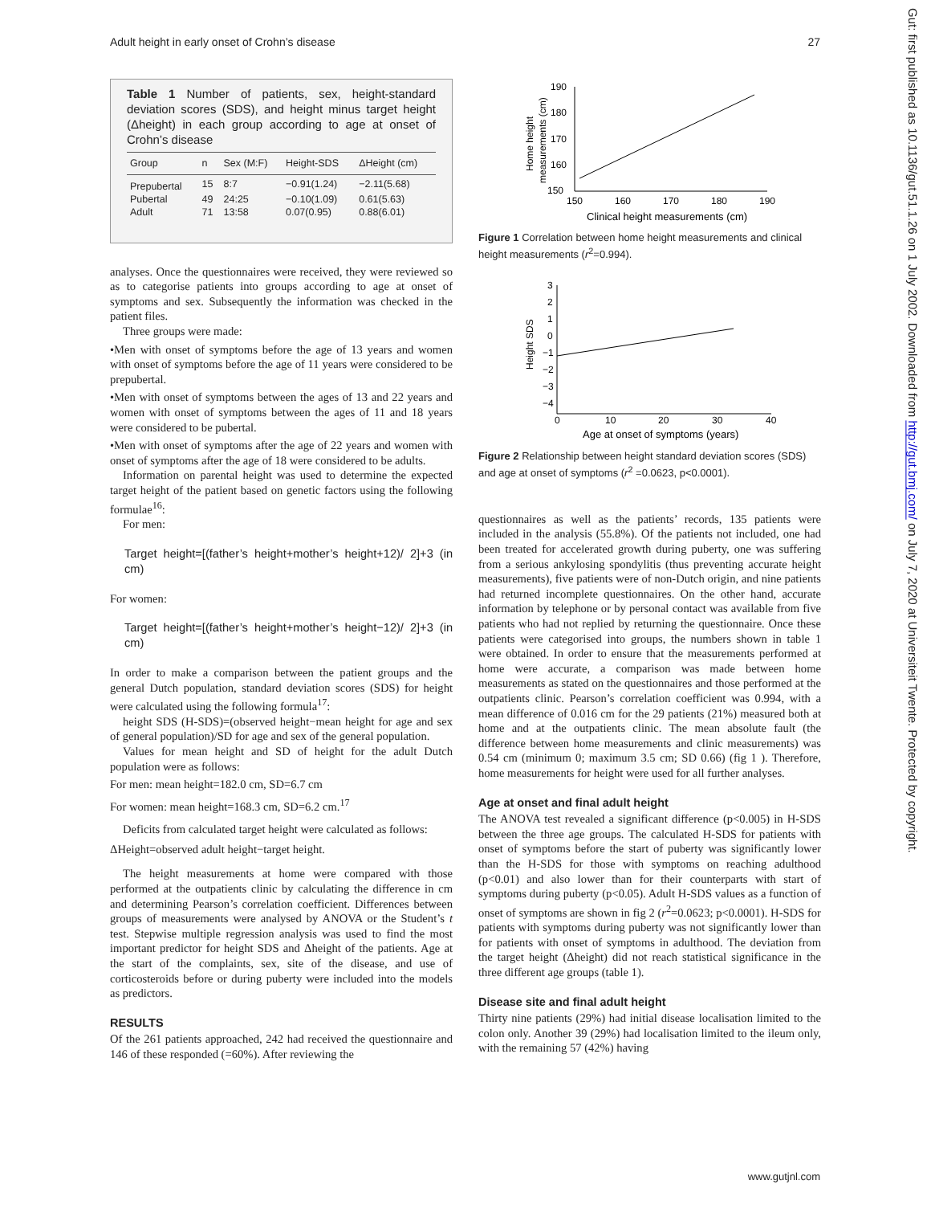Adult height in early onset of Crohn’s disease 27
Gut: first published as 10.1136/gut.51.1.26 on 1 July 2002. Downloaded from http://gut.bmj.com/ on July 7, 2020 at Universiteit Twente. Protected by copyright.
Table 1 Number of patients, sex, height-standard deviation scores (SDS), and height minus target height (Δheight) in each group according to age at onset of Crohn’s disease
| Group | n | Sex (M:F) | Height-SDS | ΔHeight (cm) |
| --- | --- | --- | --- | --- |
| Prepubertal | 15 | 8:7 | −0.91(1.24) | −2.11(5.68) |
| Pubertal | 49 | 24:25 | −0.10(1.09) | 0.61(5.63) |
| Adult | 71 | 13:58 | 0.07(0.95) | 0.88(6.01) |
analyses. Once the questionnaires were received, they were reviewed so as to categorise patients into groups according to age at onset of symptoms and sex. Subsequently the information was checked in the patient files.
Three groups were made:
•Men with onset of symptoms before the age of 13 years and women with onset of symptoms before the age of 11 years were considered to be prepubertal.
•Men with onset of symptoms between the ages of 13 and 22 years and women with onset of symptoms between the ages of 11 and 18 years were considered to be pubertal.
•Men with onset of symptoms after the age of 22 years and women with onset of symptoms after the age of 18 were considered to be adults.
Information on parental height was used to determine the expected target height of the patient based on genetic factors using the following formulae<sup>16</sup>:
For men:
Target height=[(father’s height+mother’s height+12)/ 2]+3 (in cm)
For women:
Target height=[(father’s height+mother’s height−12)/ 2]+3 (in cm)
In order to make a comparison between the patient groups and the general Dutch population, standard deviation scores (SDS) for height were calculated using the following formula<sup>17</sup>:
height SDS (H-SDS)=(observed height−mean height for age and sex of general population)/SD for age and sex of the general population.
Values for mean height and SD of height for the adult Dutch population were as follows:
For men: mean height=182.0 cm, SD=6.7 cm
For women: mean height=168.3 cm, SD=6.2 cm.<sup>17</sup>
Deficits from calculated target height were calculated as follows:
ΔHeight=observed adult height−target height.
The height measurements at home were compared with those performed at the outpatients clinic by calculating the difference in cm and determining Pearson’s correlation coefficient. Differences between groups of measurements were analysed by ANOVA or the Student’s t test. Stepwise multiple regression analysis was used to find the most important predictor for height SDS and Δheight of the patients. Age at the start of the complaints, sex, site of the disease, and use of corticosteroids before or during puberty were included into the models as predictors.
RESULTS
Of the 261 patients approached, 242 had received the questionnaire and 146 of these responded (=60%). After reviewing the
190
180
170
160
150
150
160
170
180
190
Clinical height measurements (cm)
Home height
measurements (cm)
Figure 1 Correlation between home height measurements and clinical height measurements (r<sup>2</sup>=0.994).
3
2
1
0
−1
−2
−3
−4
0
10
20
30
40
Age at onset of symptoms (years)
Height SDS
Figure 2 Relationship between height standard deviation scores (SDS) and age at onset of symptoms (r<sup>2</sup> =0.0623, p<0.0001).
questionnaires as well as the patients’ records, 135 patients were included in the analysis (55.8%). Of the patients not included, one had been treated for accelerated growth during puberty, one was suffering from a serious ankylosing spondylitis (thus preventing accurate height measurements), five patients were of non-Dutch origin, and nine patients had returned incomplete questionnaires. On the other hand, accurate information by telephone or by personal contact was available from five patients who had not replied by returning the questionnaire. Once these patients were categorised into groups, the numbers shown in table 1 were obtained. In order to ensure that the measurements performed at home were accurate, a comparison was made between home measurements as stated on the questionnaires and those performed at the outpatients clinic. Pearson’s correlation coefficient was 0.994, with a mean difference of 0.016 cm for the 29 patients (21%) measured both at home and at the outpatients clinic. The mean absolute fault (the difference between home measurements and clinic measurements) was 0.54 cm (minimum 0; maximum 3.5 cm; SD 0.66) (fig 1 ). Therefore, home measurements for height were used for all further analyses.
Age at onset and final adult height
The ANOVA test revealed a significant difference (p<0.005) in H-SDS between the three age groups. The calculated H-SDS for patients with onset of symptoms before the start of puberty was significantly lower than the H-SDS for those with symptoms on reaching adulthood (p<0.01) and also lower than for their counterparts with start of symptoms during puberty (p<0.05). Adult H-SDS values as a function of onset of symptoms are shown in fig 2 (r<sup>2</sup>=0.0623; p<0.0001). H-SDS for patients with symptoms during puberty was not significantly lower than for patients with onset of symptoms in adulthood. The deviation from the target height (Δheight) did not reach statistical significance in the three different age groups (table 1).
Disease site and final adult height
Thirty nine patients (29%) had initial disease localisation limited to the colon only. Another 39 (29%) had localisation limited to the ileum only, with the remaining 57 (42%) having
www.gutjnl.com